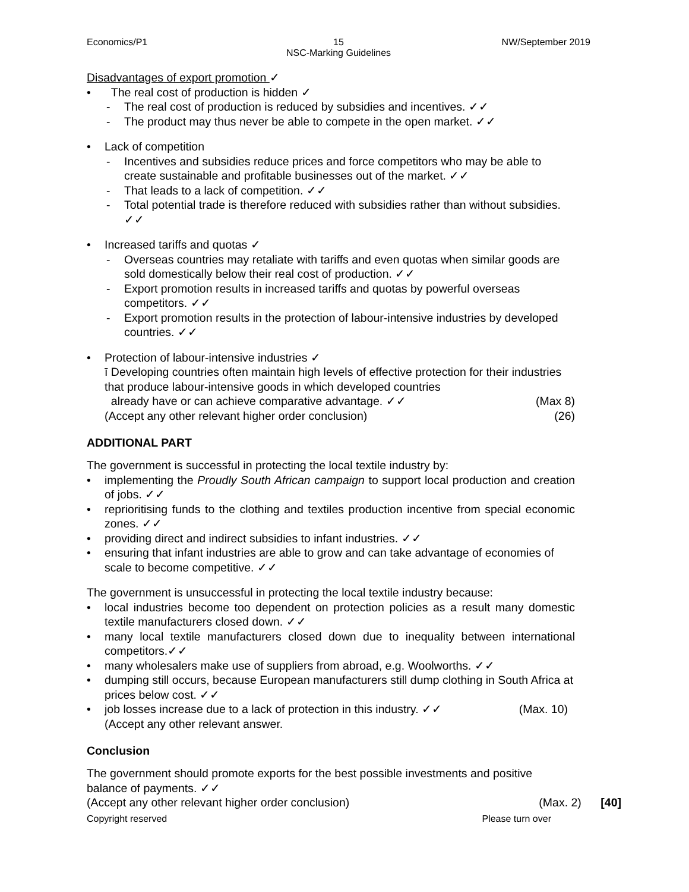Economics/P1 15
NSC-Marking Guidelines
NW/September 2019
Disadvantages of export promotion ✓
• The real cost of production is hidden ✓
- The real cost of production is reduced by subsidies and incentives. ✓✓
- The product may thus never be able to compete in the open market. ✓✓
• Lack of competition
- Incentives and subsidies reduce prices and force competitors who may be able to create sustainable and profitable businesses out of the market. ✓✓
- That leads to a lack of competition. ✓✓
- Total potential trade is therefore reduced with subsidies rather than without subsidies. ✓✓
• Increased tariffs and quotas ✓
- Overseas countries may retaliate with tariffs and even quotas when similar goods are sold domestically below their real cost of production. ✓✓
- Export promotion results in increased tariffs and quotas by powerful overseas competitors. ✓✓
- Export promotion results in the protection of labour-intensive industries by developed countries. ✓✓
• Protection of labour-intensive industries ✓
ī Developing countries often maintain high levels of effective protection for their industries that produce labour-intensive goods in which developed countries
already have or can achieve comparative advantage. ✓✓ (Max 8)
(Accept any other relevant higher order conclusion) (26)
ADDITIONAL PART
The government is successful in protecting the local textile industry by:
• implementing the Proudly South African campaign to support local production and creation of jobs. ✓✓
• reprioritising funds to the clothing and textiles production incentive from special economic zones. ✓✓
• providing direct and indirect subsidies to infant industries. ✓✓
• ensuring that infant industries are able to grow and can take advantage of economies of scale to become competitive. ✓✓
The government is unsuccessful in protecting the local textile industry because:
• local industries become too dependent on protection policies as a result many domestic textile manufacturers closed down. ✓✓
• many local textile manufacturers closed down due to inequality between international competitors.✓✓
• many wholesalers make use of suppliers from abroad, e.g. Woolworths. ✓✓
• dumping still occurs, because European manufacturers still dump clothing in South Africa at prices below cost. ✓✓
• job losses increase due to a lack of protection in this industry. ✓✓ (Max. 10)
(Accept any other relevant answer.
Conclusion
The government should promote exports for the best possible investments and positive balance of payments. ✓✓
(Accept any other relevant higher order conclusion) (Max. 2) [40]
Copyright reserved Please turn over